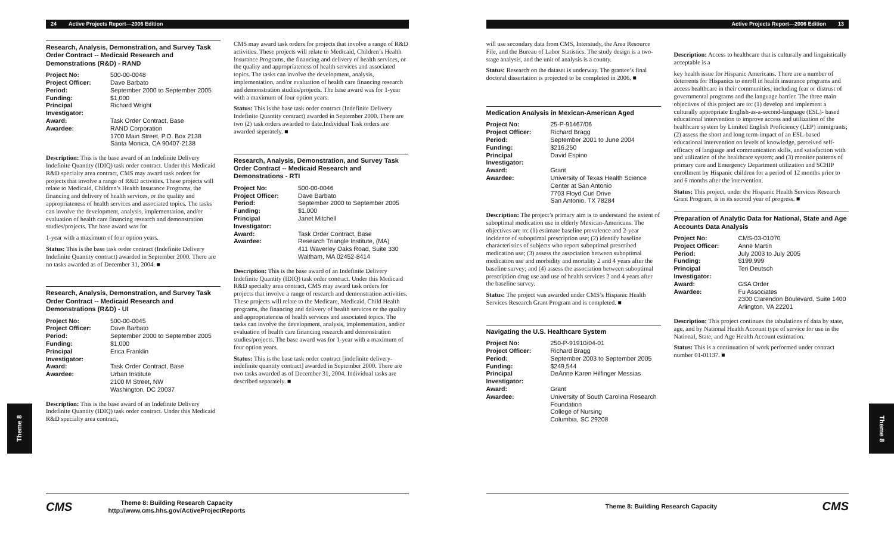Theme 8
Theme 8
24 Active Projects Report—2006 Edition
Research, Analysis, Demonstration, and Survey Task Order Contract -- Medicaid Research and Demonstrations (R&D) - RAND
Project No: 500-00-0048 Project Officer: Dave Barbato Period: September 2000 to September 2005 Funding: $1,000 Principal Investigator: Richard Wright Award: Task Order Contract, Base Awardee: RAND Corporation
1700 Main Street, P.O. Box 2138
Santa Monica, CA 90407-2138
Description: This is the base award of an Indefinite Delivery Indefinite Quantity (IDIQ) task order contract. Under this Medicaid R&D specialty area contract, CMS may award task orders for projects that involve a range of R&D activities. These projects will relate to Medicaid, Children’s Health Insurance Programs, the financing and delivery of health services, or the quality and appropriateness of health services and associated topics. The tasks can involve the development, analysis, implementation, and/or evaluation of health care financing research and demonstration studies/projects. The base award was for
1-year with a maximum of four option years.
Status: This is the base task order contract (Indefinite Delivery Indefinite Quantity contract) awarded in September 2000. There are no tasks awarded as of December 31, 2004. ■
Research, Analysis, Demonstration, and Survey Task Order Contract -- Medicaid Research and Demonstrations (R&D) - UI
Project No: 500-00-0045 Project Officer: Dave Barbato Period: September 2000 to September 2005 Funding: $1,000 Principal Investigator: Erica Franklin Award: Task Order Contract, Base Awardee: Urban Institute
2100 M Street, NW
Washington, DC 20037
Description: This is the base award of an Indefinite Delivery Indefinite Quantity (IDIQ) task order contract. Under this Medicaid R&D specialty area contract,
CMS may award task orders for projects that involve a range of R&D activities. These projects will relate to Medicaid, Children’s Health Insurance Programs, the financing and delivery of health services, or the quality and appropriateness of health services and associated topics. The tasks can involve the development, analysis, implementation, and/or evaluation of health care financing research and demonstration studies/projects. The base award was for 1-year with a maximum of four option years.
Status: This is the base task order contract (Indefinite Delivery Indefinite Quantity contract) awarded in September 2000. There are two (2) task orders awarded to date.Individual Task orders are awarded seperately. ■
Research, Analysis, Demonstration, and Survey Task Order Contract -- Medicaid Research and Demonstrations - RTI
Project No: 500-00-0046 Project Officer: Dave Barbato Period: September 2000 to September 2005 Funding: $1,000 Principal Investigator: Janet Mitchell Award: Task Order Contract, Base Awardee: Research Triangle Institute, (MA)
411 Waverley Oaks Road, Suite 330
Waltham, MA 02452-8414
Description: This is the base award of an Indefinite Delivery Indefinite Quantity (IDIQ) task order contract. Under this Medicaid R&D specialty area contract, CMS may award task orders for projects that involve a range of research and demonstration activities. These projects will relate to the Medicare, Medicaid, Child Health programs, the financing and delivery of health services or the quality and appropriateness of health services and associated topics. The tasks can involve the development, analysis, implementation, and/or evaluation of health care financing research and demonstration studies/projects. The base award was for 1-year with a maximum of four option years.
Status: This is the base task order contract [indefinite delivery-indefinite quantity contract] awarded in September 2000. There are two tasks awarded as of December 31, 2004. Individual tasks are described separately. ■
CMS Theme 8: Building Research Capacity
http://www.cms.hhs.gov/ActiveProjectReports
Active Projects Report—2006 Edition 13
will use secondary data from CMS, Interstudy, the Area Resource File, and the Bureau of Labor Statistics. The study design is a two-stage analysis, and the unit of analysis is a county.
Status: Research on the dataset is underway. The grantee’s final doctoral dissertation is projected to be completed in 2006. ■
Medication Analysis in Mexican-American Aged
Project No: 25-P-91467/06 Project Officer: Richard Bragg Period: September 2001 to June 2004 Funding: $216,250 Principal Investigator: David Espino Award: Grant Awardee: University of Texas Health Science Center at San Antonio
7703 Floyd Curl Drive
San Antonio, TX 78284
Description: The project’s primary aim is to understand the extent of suboptimal medication use in elderly Mexican-Americans. The objectives are to: (1) estimate baseline prevalence and 2-year incidence of suboptimal prescription use; (2) identify baseline characteristics of subjects who report suboptimal prescribed medication use; (3) assess the association between suboptimal medication use and morbidity and mortality 2 and 4 years after the baseline survey; and (4) assess the association between suboptimal prescription drug use and use of health services 2 and 4 years after the baseline survey.
Status: The project was awarded under CMS’s Hispanic Health Services Research Grant Program and is completed. ■
Navigating the U.S. Healthcare System
Project No: 250-P-91910/04-01 Project Officer: Richard Bragg Period: September 2003 to September 2005 Funding: $249,544 Principal Investigator: DeAnne Karen Hilfinger Messias Award: Grant Awardee: University of South Carolina Research Foundation
College of Nursing
Columbia, SC 29208
Description: Access to healthcare that is culturally and linguistically acceptable is a
key health issue for Hispanic Americans. There are a number of deterrents for Hispanics to enroll in health insurance programs and access healthcare in their communities, including fear or distrust of governmental programs and the language barrier. The three main objectives of this project are to: (1) develop and implement a culturally appropriate English-as-a-second-language (ESL)- based educational intervention to improve access and utilization of the healthcare system by Limited English Proficiency (LEP) immigrants; (2) assess the short and long term-impact of an ESL-based educational intervention on levels of knowledge, perceived self-efficacy of language and communication skills, and satisfaction with and utilization of the healthcare system; and (3) monitor patterns of primary care and Emergency Department utilization and SCHIP enrollment by Hispanic children for a period of 12 months prior to and 6 months after the intervention.
Status: This project, under the Hispanic Health Services Research Grant Program, is in its second year of progress. ■
Preparation of Analytic Data for National, State and Age Accounts Data Analysis
Project No: CMS-03-01070 Project Officer: Anne Martin Period: July 2003 to July 2005 Funding: $199,999 Principal Investigator: Teri Deutsch Award: GSA Order Awardee: Fu Associates
2300 Clarendon Boulevard, Suite 1400
Arlington, VA 22201
Description: This project continues the tabulations of data by state, age, and by National Health Account type of service for use in the National, State, and Age Health Account estimation.
Status: This is a continuation of work performed under contract number 01-01137. ■
Theme 8: Building Research Capacity CMS